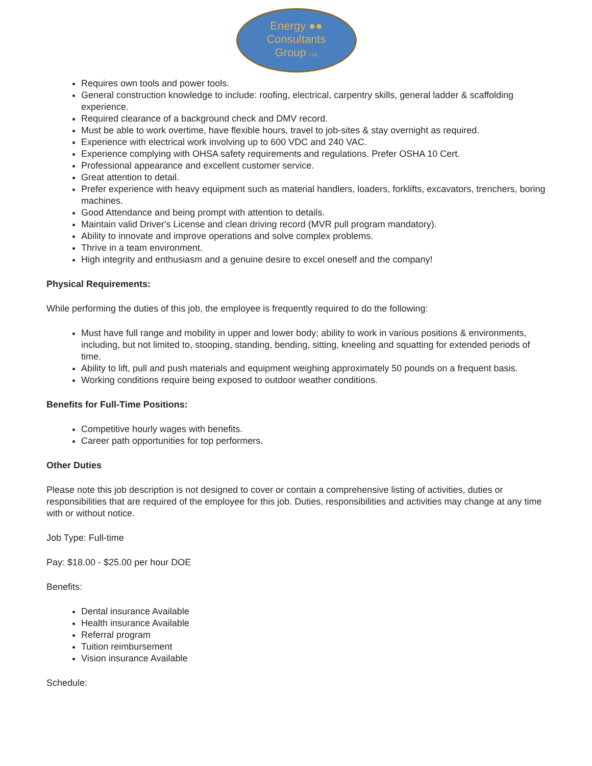Energy ●●
Consultants
Group LLC
Requires own tools and power tools.
General construction knowledge to include: roofing, electrical, carpentry skills, general ladder & scaffolding experience.
Required clearance of a background check and DMV record.
Must be able to work overtime, have flexible hours, travel to job-sites & stay overnight as required.
Experience with electrical work involving up to 600 VDC and 240 VAC.
Experience complying with OHSA safety requirements and regulations. Prefer OSHA 10 Cert.
Professional appearance and excellent customer service.
Great attention to detail.
Prefer experience with heavy equipment such as material handlers, loaders, forklifts, excavators, trenchers, boring machines.
Good Attendance and being prompt with attention to details.
Maintain valid Driver's License and clean driving record (MVR pull program mandatory).
Ability to innovate and improve operations and solve complex problems.
Thrive in a team environment.
High integrity and enthusiasm and a genuine desire to excel oneself and the company!
Physical Requirements:
While performing the duties of this job, the employee is frequently required to do the following:
Must have full range and mobility in upper and lower body; ability to work in various positions & environments, including, but not limited to, stooping, standing, bending, sitting, kneeling and squatting for extended periods of time.
Ability to lift, pull and push materials and equipment weighing approximately 50 pounds on a frequent basis.
Working conditions require being exposed to outdoor weather conditions.
Benefits for Full-Time Positions:
Competitive hourly wages with benefits.
Career path opportunities for top performers.
Other Duties
Please note this job description is not designed to cover or contain a comprehensive listing of activities, duties or responsibilities that are required of the employee for this job. Duties, responsibilities and activities may change at any time with or without notice.
Job Type: Full-time
Pay: $18.00 - $25.00 per hour DOE
Benefits:
Dental insurance Available
Health insurance Available
Referral program
Tuition reimbursement
Vision insurance Available
Schedule: